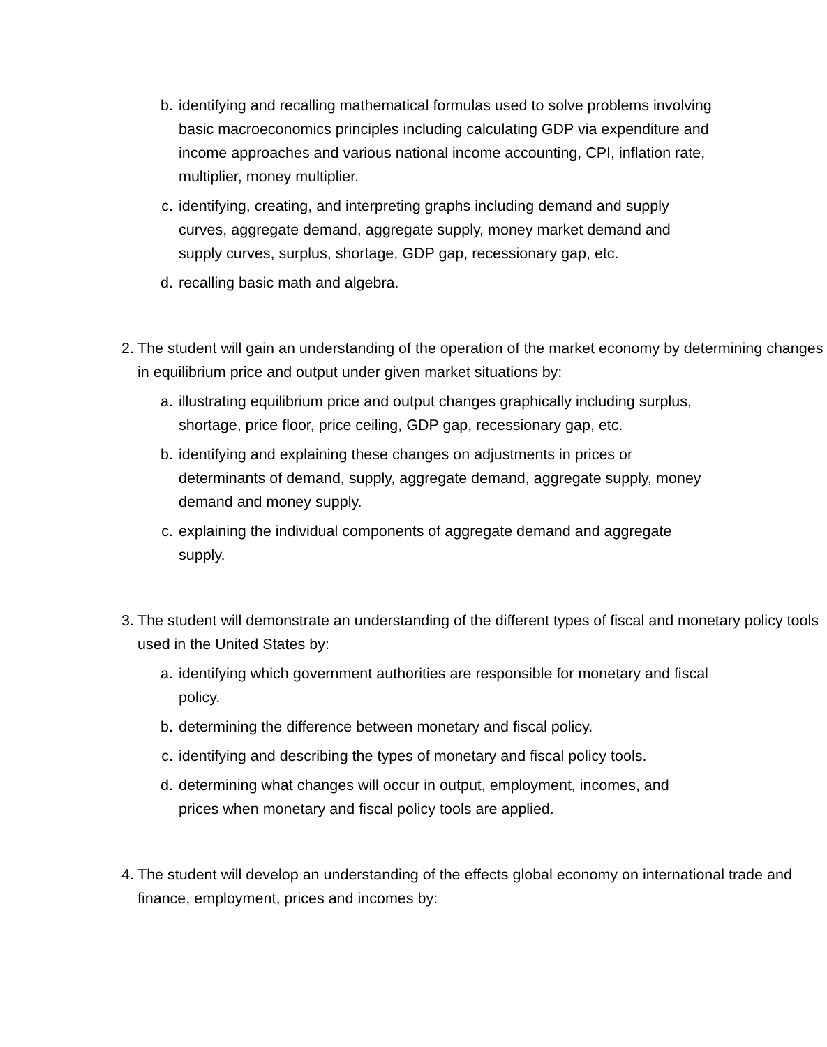b. identifying and recalling mathematical formulas used to solve problems involving basic macroeconomics principles including calculating GDP via expenditure and income approaches and various national income accounting, CPI, inflation rate, multiplier, money multiplier.
c. identifying, creating, and interpreting graphs including demand and supply curves, aggregate demand, aggregate supply, money market demand and supply curves, surplus, shortage, GDP gap, recessionary gap, etc.
d. recalling basic math and algebra.
2. The student will gain an understanding of the operation of the market economy by determining changes in equilibrium price and output under given market situations by:
a. illustrating equilibrium price and output changes graphically including surplus, shortage, price floor, price ceiling, GDP gap, recessionary gap, etc.
b. identifying and explaining these changes on adjustments in prices or determinants of demand, supply, aggregate demand, aggregate supply, money demand and money supply.
c. explaining the individual components of aggregate demand and aggregate supply.
3. The student will demonstrate an understanding of the different types of fiscal and monetary policy tools used in the United States by:
a. identifying which government authorities are responsible for monetary and fiscal policy.
b. determining the difference between monetary and fiscal policy.
c. identifying and describing the types of monetary and fiscal policy tools.
d. determining what changes will occur in output, employment, incomes, and prices when monetary and fiscal policy tools are applied.
4. The student will develop an understanding of the effects global economy on international trade and finance, employment, prices and incomes by: